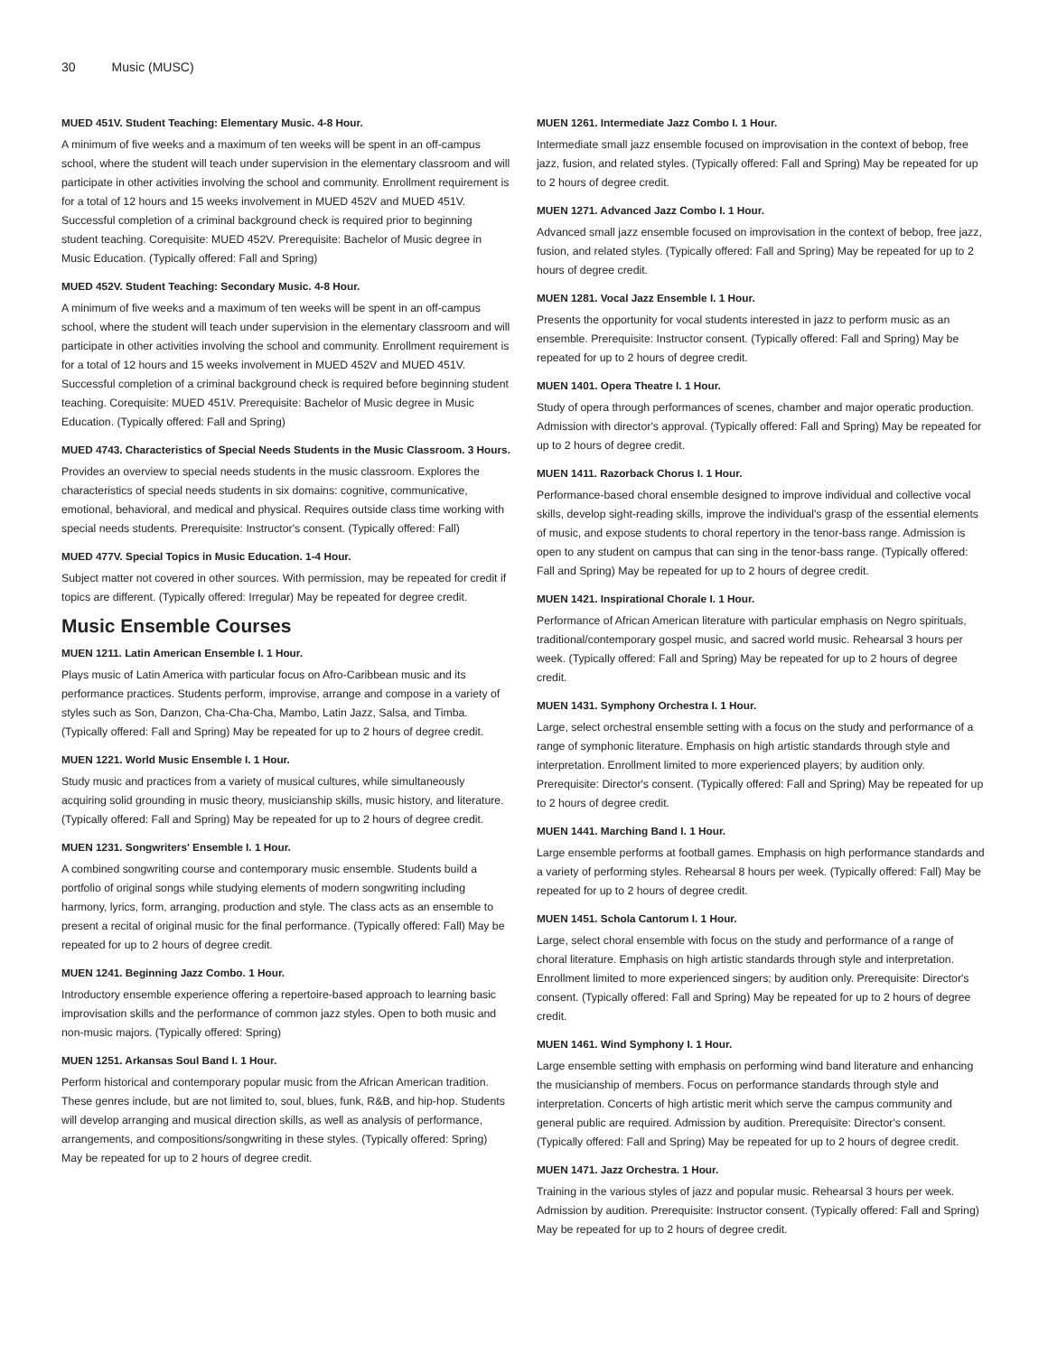30 Music (MUSC)
MUED 451V. Student Teaching: Elementary Music. 4-8 Hour.
A minimum of five weeks and a maximum of ten weeks will be spent in an off-campus school, where the student will teach under supervision in the elementary classroom and will participate in other activities involving the school and community. Enrollment requirement is for a total of 12 hours and 15 weeks involvement in MUED 452V and MUED 451V. Successful completion of a criminal background check is required prior to beginning student teaching. Corequisite: MUED 452V. Prerequisite: Bachelor of Music degree in Music Education. (Typically offered: Fall and Spring)
MUED 452V. Student Teaching: Secondary Music. 4-8 Hour.
A minimum of five weeks and a maximum of ten weeks will be spent in an off-campus school, where the student will teach under supervision in the elementary classroom and will participate in other activities involving the school and community. Enrollment requirement is for a total of 12 hours and 15 weeks involvement in MUED 452V and MUED 451V. Successful completion of a criminal background check is required before beginning student teaching. Corequisite: MUED 451V. Prerequisite: Bachelor of Music degree in Music Education. (Typically offered: Fall and Spring)
MUED 4743. Characteristics of Special Needs Students in the Music Classroom. 3 Hours.
Provides an overview to special needs students in the music classroom. Explores the characteristics of special needs students in six domains: cognitive, communicative, emotional, behavioral, and medical and physical. Requires outside class time working with special needs students. Prerequisite: Instructor's consent. (Typically offered: Fall)
MUED 477V. Special Topics in Music Education. 1-4 Hour.
Subject matter not covered in other sources. With permission, may be repeated for credit if topics are different. (Typically offered: Irregular) May be repeated for degree credit.
Music Ensemble Courses
MUEN 1211. Latin American Ensemble I. 1 Hour.
Plays music of Latin America with particular focus on Afro-Caribbean music and its performance practices. Students perform, improvise, arrange and compose in a variety of styles such as Son, Danzon, Cha-Cha-Cha, Mambo, Latin Jazz, Salsa, and Timba. (Typically offered: Fall and Spring) May be repeated for up to 2 hours of degree credit.
MUEN 1221. World Music Ensemble I. 1 Hour.
Study music and practices from a variety of musical cultures, while simultaneously acquiring solid grounding in music theory, musicianship skills, music history, and literature. (Typically offered: Fall and Spring) May be repeated for up to 2 hours of degree credit.
MUEN 1231. Songwriters' Ensemble I. 1 Hour.
A combined songwriting course and contemporary music ensemble. Students build a portfolio of original songs while studying elements of modern songwriting including harmony, lyrics, form, arranging, production and style. The class acts as an ensemble to present a recital of original music for the final performance. (Typically offered: Fall) May be repeated for up to 2 hours of degree credit.
MUEN 1241. Beginning Jazz Combo. 1 Hour.
Introductory ensemble experience offering a repertoire-based approach to learning basic improvisation skills and the performance of common jazz styles. Open to both music and non-music majors. (Typically offered: Spring)
MUEN 1251. Arkansas Soul Band I. 1 Hour.
Perform historical and contemporary popular music from the African American tradition. These genres include, but are not limited to, soul, blues, funk, R&B, and hip-hop. Students will develop arranging and musical direction skills, as well as analysis of performance, arrangements, and compositions/songwriting in these styles. (Typically offered: Spring) May be repeated for up to 2 hours of degree credit.
MUEN 1261. Intermediate Jazz Combo I. 1 Hour.
Intermediate small jazz ensemble focused on improvisation in the context of bebop, free jazz, fusion, and related styles. (Typically offered: Fall and Spring) May be repeated for up to 2 hours of degree credit.
MUEN 1271. Advanced Jazz Combo I. 1 Hour.
Advanced small jazz ensemble focused on improvisation in the context of bebop, free jazz, fusion, and related styles. (Typically offered: Fall and Spring) May be repeated for up to 2 hours of degree credit.
MUEN 1281. Vocal Jazz Ensemble I. 1 Hour.
Presents the opportunity for vocal students interested in jazz to perform music as an ensemble. Prerequisite: Instructor consent. (Typically offered: Fall and Spring) May be repeated for up to 2 hours of degree credit.
MUEN 1401. Opera Theatre I. 1 Hour.
Study of opera through performances of scenes, chamber and major operatic production. Admission with director's approval. (Typically offered: Fall and Spring) May be repeated for up to 2 hours of degree credit.
MUEN 1411. Razorback Chorus I. 1 Hour.
Performance-based choral ensemble designed to improve individual and collective vocal skills, develop sight-reading skills, improve the individual's grasp of the essential elements of music, and expose students to choral repertory in the tenor-bass range. Admission is open to any student on campus that can sing in the tenor-bass range. (Typically offered: Fall and Spring) May be repeated for up to 2 hours of degree credit.
MUEN 1421. Inspirational Chorale I. 1 Hour.
Performance of African American literature with particular emphasis on Negro spirituals, traditional/contemporary gospel music, and sacred world music. Rehearsal 3 hours per week. (Typically offered: Fall and Spring) May be repeated for up to 2 hours of degree credit.
MUEN 1431. Symphony Orchestra I. 1 Hour.
Large, select orchestral ensemble setting with a focus on the study and performance of a range of symphonic literature. Emphasis on high artistic standards through style and interpretation. Enrollment limited to more experienced players; by audition only. Prerequisite: Director's consent. (Typically offered: Fall and Spring) May be repeated for up to 2 hours of degree credit.
MUEN 1441. Marching Band I. 1 Hour.
Large ensemble performs at football games. Emphasis on high performance standards and a variety of performing styles. Rehearsal 8 hours per week. (Typically offered: Fall) May be repeated for up to 2 hours of degree credit.
MUEN 1451. Schola Cantorum I. 1 Hour.
Large, select choral ensemble with focus on the study and performance of a range of choral literature. Emphasis on high artistic standards through style and interpretation. Enrollment limited to more experienced singers; by audition only. Prerequisite: Director's consent. (Typically offered: Fall and Spring) May be repeated for up to 2 hours of degree credit.
MUEN 1461. Wind Symphony I. 1 Hour.
Large ensemble setting with emphasis on performing wind band literature and enhancing the musicianship of members. Focus on performance standards through style and interpretation. Concerts of high artistic merit which serve the campus community and general public are required. Admission by audition. Prerequisite: Director's consent. (Typically offered: Fall and Spring) May be repeated for up to 2 hours of degree credit.
MUEN 1471. Jazz Orchestra. 1 Hour.
Training in the various styles of jazz and popular music. Rehearsal 3 hours per week. Admission by audition. Prerequisite: Instructor consent. (Typically offered: Fall and Spring) May be repeated for up to 2 hours of degree credit.